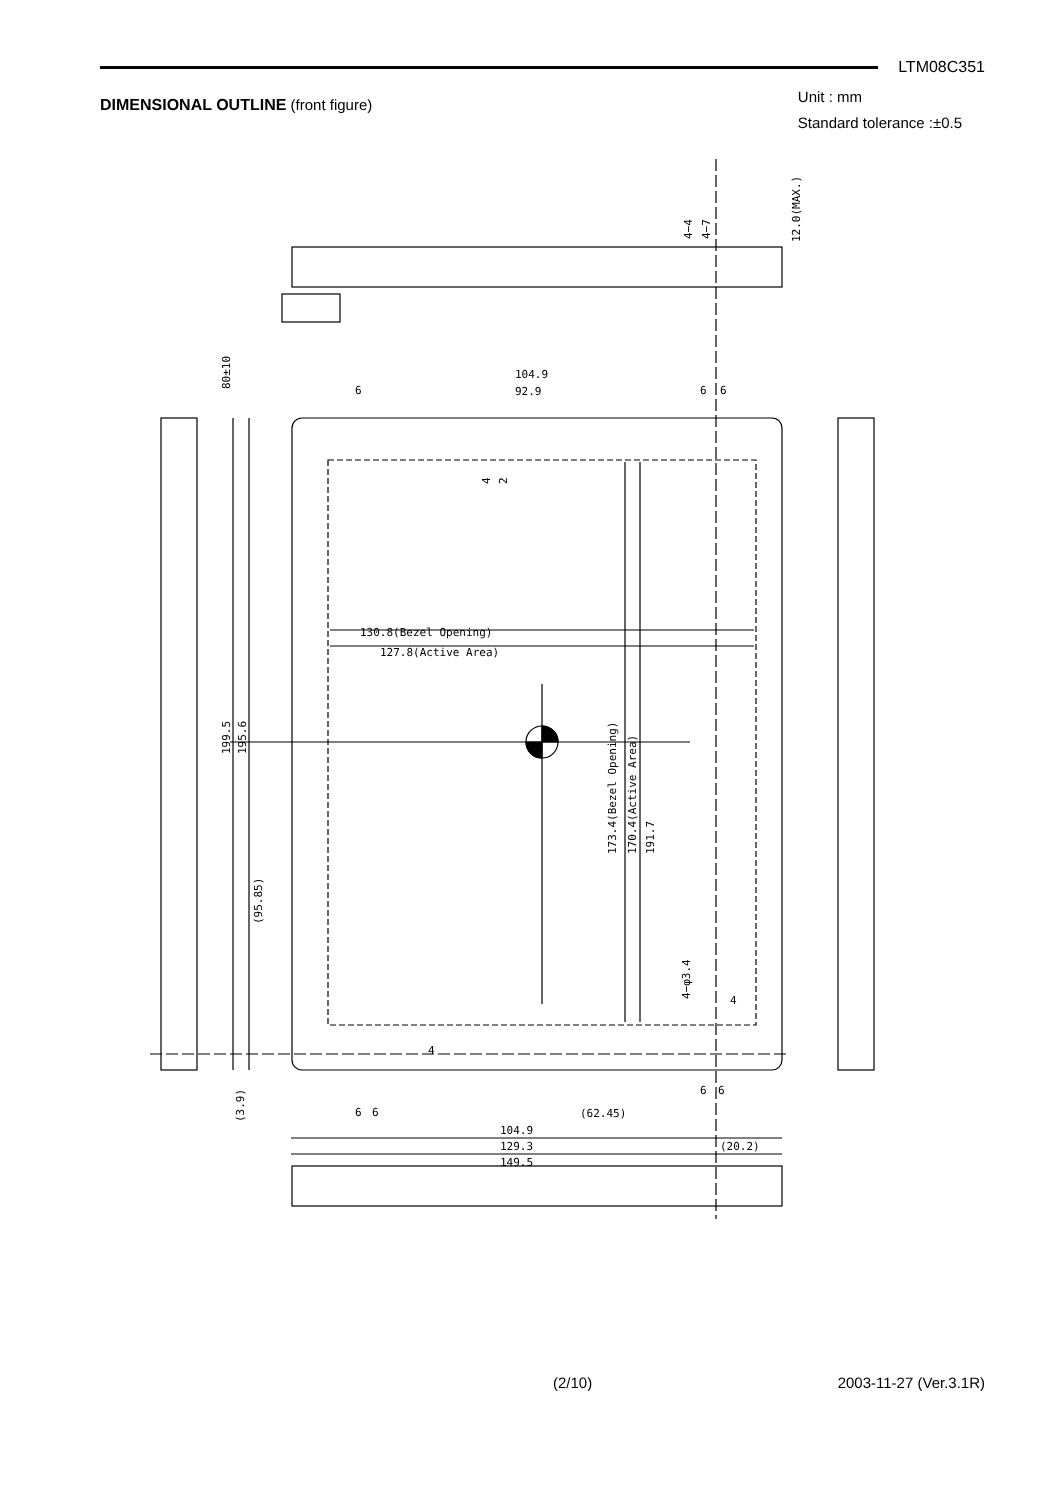LTM08C351
DIMENSIONAL OUTLINE (front figure)
Unit : mm
Standard tolerance :±0.5
104.9
92.9
130.8(Bezel Opening)
127.8(Active Area)
173.4(Bezel Opening)
170.4(Active Area)
191.7
199.5
195.6
(95.85)
80±10
(3.9)
4−φ3.4
12.0(MAX.)
4−4
4−7
4
2
(62.45)
104.9
129.3
(20.2)
149.5
6
6
6
6
6
6
6
4
4
(2/10) 2003-11-27 (Ver.3.1R)